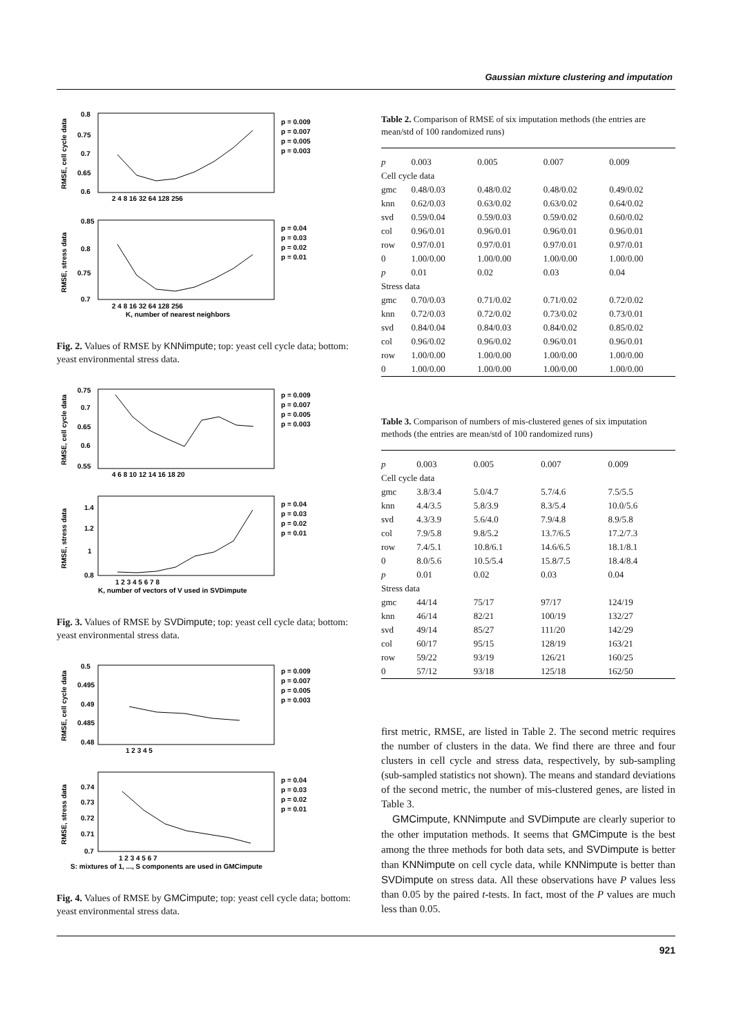Gaussian mixture clustering and imputation
0.8
0.75
0.7
0.65
0.6
2 4 8 16 32 64 128 256
p = 0.009
p = 0.007
p = 0.005
p = 0.003
0.85
0.8
0.75
0.7
2 4 8 16 32 64 128 256
K, number of nearest neighbors
p = 0.04
p = 0.03
p = 0.02
p = 0.01
RMSE, cell cycle data
RMSE, stress data
Fig. 2. Values of RMSE by KNNimpute; top: yeast cell cycle data; bottom: yeast environmental stress data.
0.75
0.7
0.65
0.6
0.55
4 6 8 10 12 14 16 18 20
p = 0.009
p = 0.007
p = 0.005
p = 0.003
1.4
1.2
1
0.8
1 2 3 4 5 6 7 8
K, number of vectors of V used in SVDimpute
p = 0.04
p = 0.03
p = 0.02
p = 0.01
RMSE, cell cycle data
RMSE, stress data
Fig. 3. Values of RMSE by SVDimpute; top: yeast cell cycle data; bottom: yeast environmental stress data.
0.5
0.495
0.49
0.485
0.48
1 2 3 4 5
p = 0.009
p = 0.007
p = 0.005
p = 0.003
0.74
0.73
0.72
0.71
0.7
1 2 3 4 5 6 7
S: mixtures of 1, ..., S components are used in GMCimpute
p = 0.04
p = 0.03
p = 0.02
p = 0.01
RMSE, cell cycle data
RMSE, stress data
Fig. 4. Values of RMSE by GMCimpute; top: yeast cell cycle data; bottom: yeast environmental stress data.
Table 2. Comparison of RMSE of six imputation methods (the entries are mean/std of 100 randomized runs)
| p | 0.003 | 0.005 | 0.007 | 0.009 |
| --- | --- | --- | --- | --- |
| Cell cycle data | | | | |
| gmc | 0.48/0.03 | 0.48/0.02 | 0.48/0.02 | 0.49/0.02 |
| knn | 0.62/0.03 | 0.63/0.02 | 0.63/0.02 | 0.64/0.02 |
| svd | 0.59/0.04 | 0.59/0.03 | 0.59/0.02 | 0.60/0.02 |
| col | 0.96/0.01 | 0.96/0.01 | 0.96/0.01 | 0.96/0.01 |
| row | 0.97/0.01 | 0.97/0.01 | 0.97/0.01 | 0.97/0.01 |
| 0 | 1.00/0.00 | 1.00/0.00 | 1.00/0.00 | 1.00/0.00 |
| p | 0.01 | 0.02 | 0.03 | 0.04 |
| Stress data | | | | |
| gmc | 0.70/0.03 | 0.71/0.02 | 0.71/0.02 | 0.72/0.02 |
| knn | 0.72/0.03 | 0.72/0.02 | 0.73/0.02 | 0.73/0.01 |
| svd | 0.84/0.04 | 0.84/0.03 | 0.84/0.02 | 0.85/0.02 |
| col | 0.96/0.02 | 0.96/0.02 | 0.96/0.01 | 0.96/0.01 |
| row | 1.00/0.00 | 1.00/0.00 | 1.00/0.00 | 1.00/0.00 |
| 0 | 1.00/0.00 | 1.00/0.00 | 1.00/0.00 | 1.00/0.00 |
Table 3. Comparison of numbers of mis-clustered genes of six imputation methods (the entries are mean/std of 100 randomized runs)
| p | 0.003 | 0.005 | 0.007 | 0.009 |
| --- | --- | --- | --- | --- |
| Cell cycle data | | | | |
| gmc | 3.8/3.4 | 5.0/4.7 | 5.7/4.6 | 7.5/5.5 |
| knn | 4.4/3.5 | 5.8/3.9 | 8.3/5.4 | 10.0/5.6 |
| svd | 4.3/3.9 | 5.6/4.0 | 7.9/4.8 | 8.9/5.8 |
| col | 7.9/5.8 | 9.8/5.2 | 13.7/6.5 | 17.2/7.3 |
| row | 7.4/5.1 | 10.8/6.1 | 14.6/6.5 | 18.1/8.1 |
| 0 | 8.0/5.6 | 10.5/5.4 | 15.8/7.5 | 18.4/8.4 |
| p | 0.01 | 0.02 | 0.03 | 0.04 |
| Stress data | | | | |
| gmc | 44/14 | 75/17 | 97/17 | 124/19 |
| knn | 46/14 | 82/21 | 100/19 | 132/27 |
| svd | 49/14 | 85/27 | 111/20 | 142/29 |
| col | 60/17 | 95/15 | 128/19 | 163/21 |
| row | 59/22 | 93/19 | 126/21 | 160/25 |
| 0 | 57/12 | 93/18 | 125/18 | 162/50 |
first metric, RMSE, are listed in Table 2. The second metric requires the number of clusters in the data. We find there are three and four clusters in cell cycle and stress data, respectively, by sub-sampling (sub-sampled statistics not shown). The means and standard deviations of the second metric, the number of mis-clustered genes, are listed in Table 3.
GMCimpute, KNNimpute and SVDimpute are clearly superior to the other imputation methods. It seems that GMCimpute is the best among the three methods for both data sets, and SVDimpute is better than KNNimpute on cell cycle data, while KNNimpute is better than SVDimpute on stress data. All these observations have P values less than 0.05 by the paired t-tests. In fact, most of the P values are much less than 0.05.
921